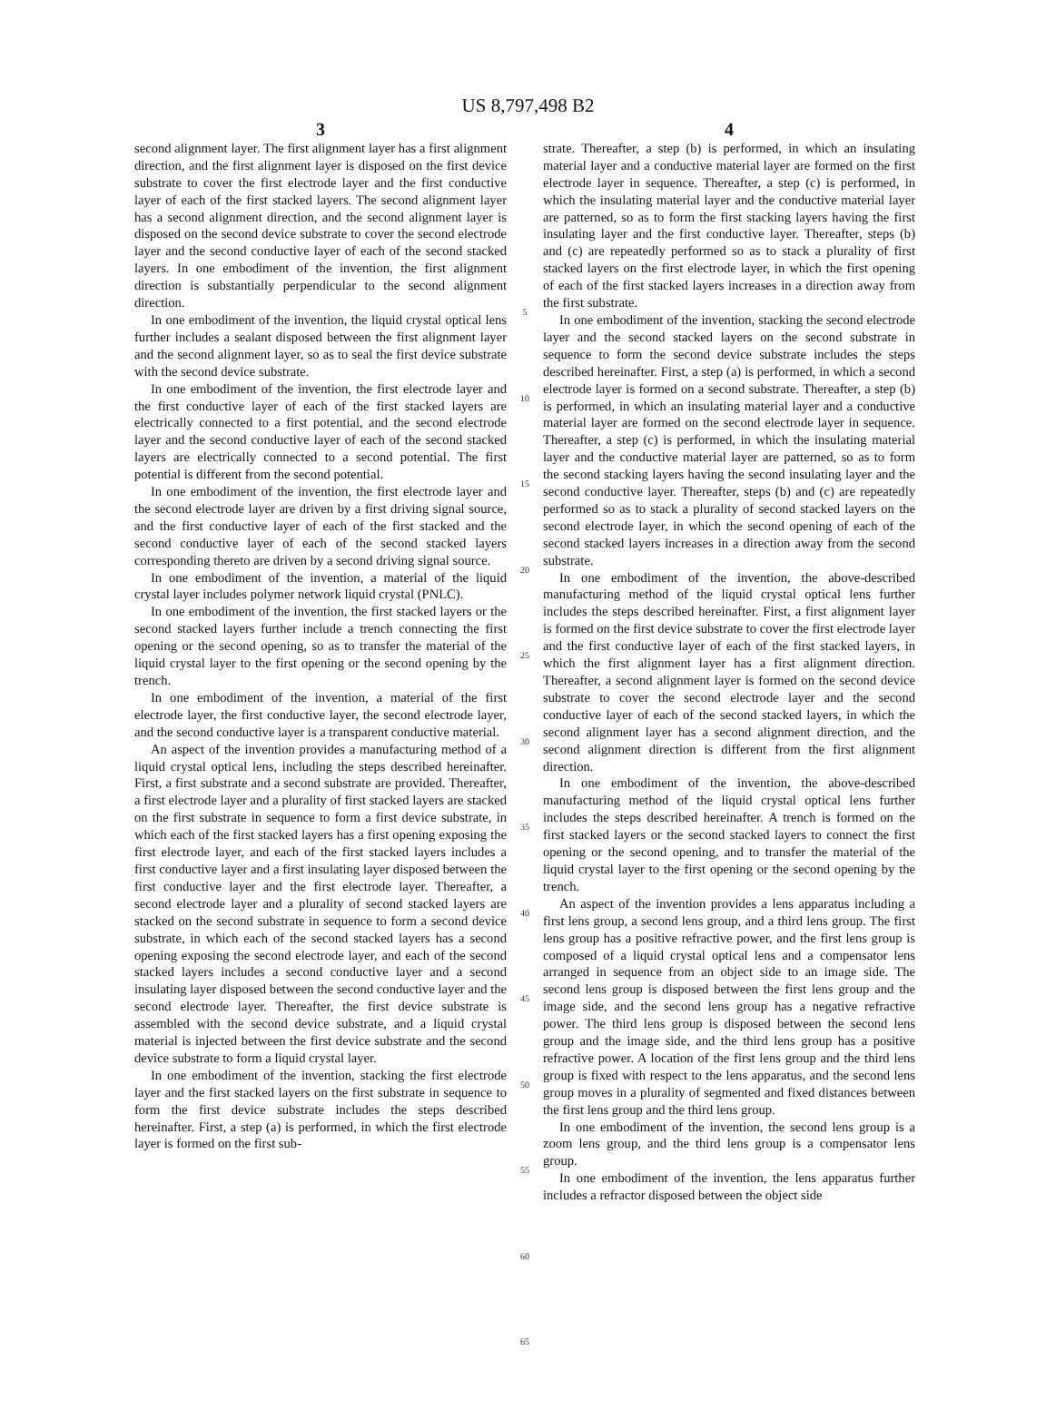US 8,797,498 B2
3
second alignment layer. The first alignment layer has a first alignment direction, and the first alignment layer is disposed on the first device substrate to cover the first electrode layer and the first conductive layer of each of the first stacked layers. The second alignment layer has a second alignment direction, and the second alignment layer is disposed on the second device substrate to cover the second electrode layer and the second conductive layer of each of the second stacked layers. In one embodiment of the invention, the first alignment direction is substantially perpendicular to the second alignment direction.
In one embodiment of the invention, the liquid crystal optical lens further includes a sealant disposed between the first alignment layer and the second alignment layer, so as to seal the first device substrate with the second device substrate.
In one embodiment of the invention, the first electrode layer and the first conductive layer of each of the first stacked layers are electrically connected to a first potential, and the second electrode layer and the second conductive layer of each of the second stacked layers are electrically connected to a second potential. The first potential is different from the second potential.
In one embodiment of the invention, the first electrode layer and the second electrode layer are driven by a first driving signal source, and the first conductive layer of each of the first stacked and the second conductive layer of each of the second stacked layers corresponding thereto are driven by a second driving signal source.
In one embodiment of the invention, a material of the liquid crystal layer includes polymer network liquid crystal (PNLC).
In one embodiment of the invention, the first stacked layers or the second stacked layers further include a trench connecting the first opening or the second opening, so as to transfer the material of the liquid crystal layer to the first opening or the second opening by the trench.
In one embodiment of the invention, a material of the first electrode layer, the first conductive layer, the second electrode layer, and the second conductive layer is a transparent conductive material.
An aspect of the invention provides a manufacturing method of a liquid crystal optical lens, including the steps described hereinafter. First, a first substrate and a second substrate are provided. Thereafter, a first electrode layer and a plurality of first stacked layers are stacked on the first substrate in sequence to form a first device substrate, in which each of the first stacked layers has a first opening exposing the first electrode layer, and each of the first stacked layers includes a first conductive layer and a first insulating layer disposed between the first conductive layer and the first electrode layer. Thereafter, a second electrode layer and a plurality of second stacked layers are stacked on the second substrate in sequence to form a second device substrate, in which each of the second stacked layers has a second opening exposing the second electrode layer, and each of the second stacked layers includes a second conductive layer and a second insulating layer disposed between the second conductive layer and the second electrode layer. Thereafter, the first device substrate is assembled with the second device substrate, and a liquid crystal material is injected between the first device substrate and the second device substrate to form a liquid crystal layer.
In one embodiment of the invention, stacking the first electrode layer and the first stacked layers on the first substrate in sequence to form the first device substrate includes the steps described hereinafter. First, a step (a) is performed, in which the first electrode layer is formed on the first sub-
5
10
15
20
25
30
35
40
45
50
55
60
65
4
strate. Thereafter, a step (b) is performed, in which an insulating material layer and a conductive material layer are formed on the first electrode layer in sequence. Thereafter, a step (c) is performed, in which the insulating material layer and the conductive material layer are patterned, so as to form the first stacking layers having the first insulating layer and the first conductive layer. Thereafter, steps (b) and (c) are repeatedly performed so as to stack a plurality of first stacked layers on the first electrode layer, in which the first opening of each of the first stacked layers increases in a direction away from the first substrate.
In one embodiment of the invention, stacking the second electrode layer and the second stacked layers on the second substrate in sequence to form the second device substrate includes the steps described hereinafter. First, a step (a) is performed, in which a second electrode layer is formed on a second substrate. Thereafter, a step (b) is performed, in which an insulating material layer and a conductive material layer are formed on the second electrode layer in sequence. Thereafter, a step (c) is performed, in which the insulating material layer and the conductive material layer are patterned, so as to form the second stacking layers having the second insulating layer and the second conductive layer. Thereafter, steps (b) and (c) are repeatedly performed so as to stack a plurality of second stacked layers on the second electrode layer, in which the second opening of each of the second stacked layers increases in a direction away from the second substrate.
In one embodiment of the invention, the above-described manufacturing method of the liquid crystal optical lens further includes the steps described hereinafter. First, a first alignment layer is formed on the first device substrate to cover the first electrode layer and the first conductive layer of each of the first stacked layers, in which the first alignment layer has a first alignment direction. Thereafter, a second alignment layer is formed on the second device substrate to cover the second electrode layer and the second conductive layer of each of the second stacked layers, in which the second alignment layer has a second alignment direction, and the second alignment direction is different from the first alignment direction.
In one embodiment of the invention, the above-described manufacturing method of the liquid crystal optical lens further includes the steps described hereinafter. A trench is formed on the first stacked layers or the second stacked layers to connect the first opening or the second opening, and to transfer the material of the liquid crystal layer to the first opening or the second opening by the trench.
An aspect of the invention provides a lens apparatus including a first lens group, a second lens group, and a third lens group. The first lens group has a positive refractive power, and the first lens group is composed of a liquid crystal optical lens and a compensator lens arranged in sequence from an object side to an image side. The second lens group is disposed between the first lens group and the image side, and the second lens group has a negative refractive power. The third lens group is disposed between the second lens group and the image side, and the third lens group has a positive refractive power. A location of the first lens group and the third lens group is fixed with respect to the lens apparatus, and the second lens group moves in a plurality of segmented and fixed distances between the first lens group and the third lens group.
In one embodiment of the invention, the second lens group is a zoom lens group, and the third lens group is a compensator lens group.
In one embodiment of the invention, the lens apparatus further includes a refractor disposed between the object side